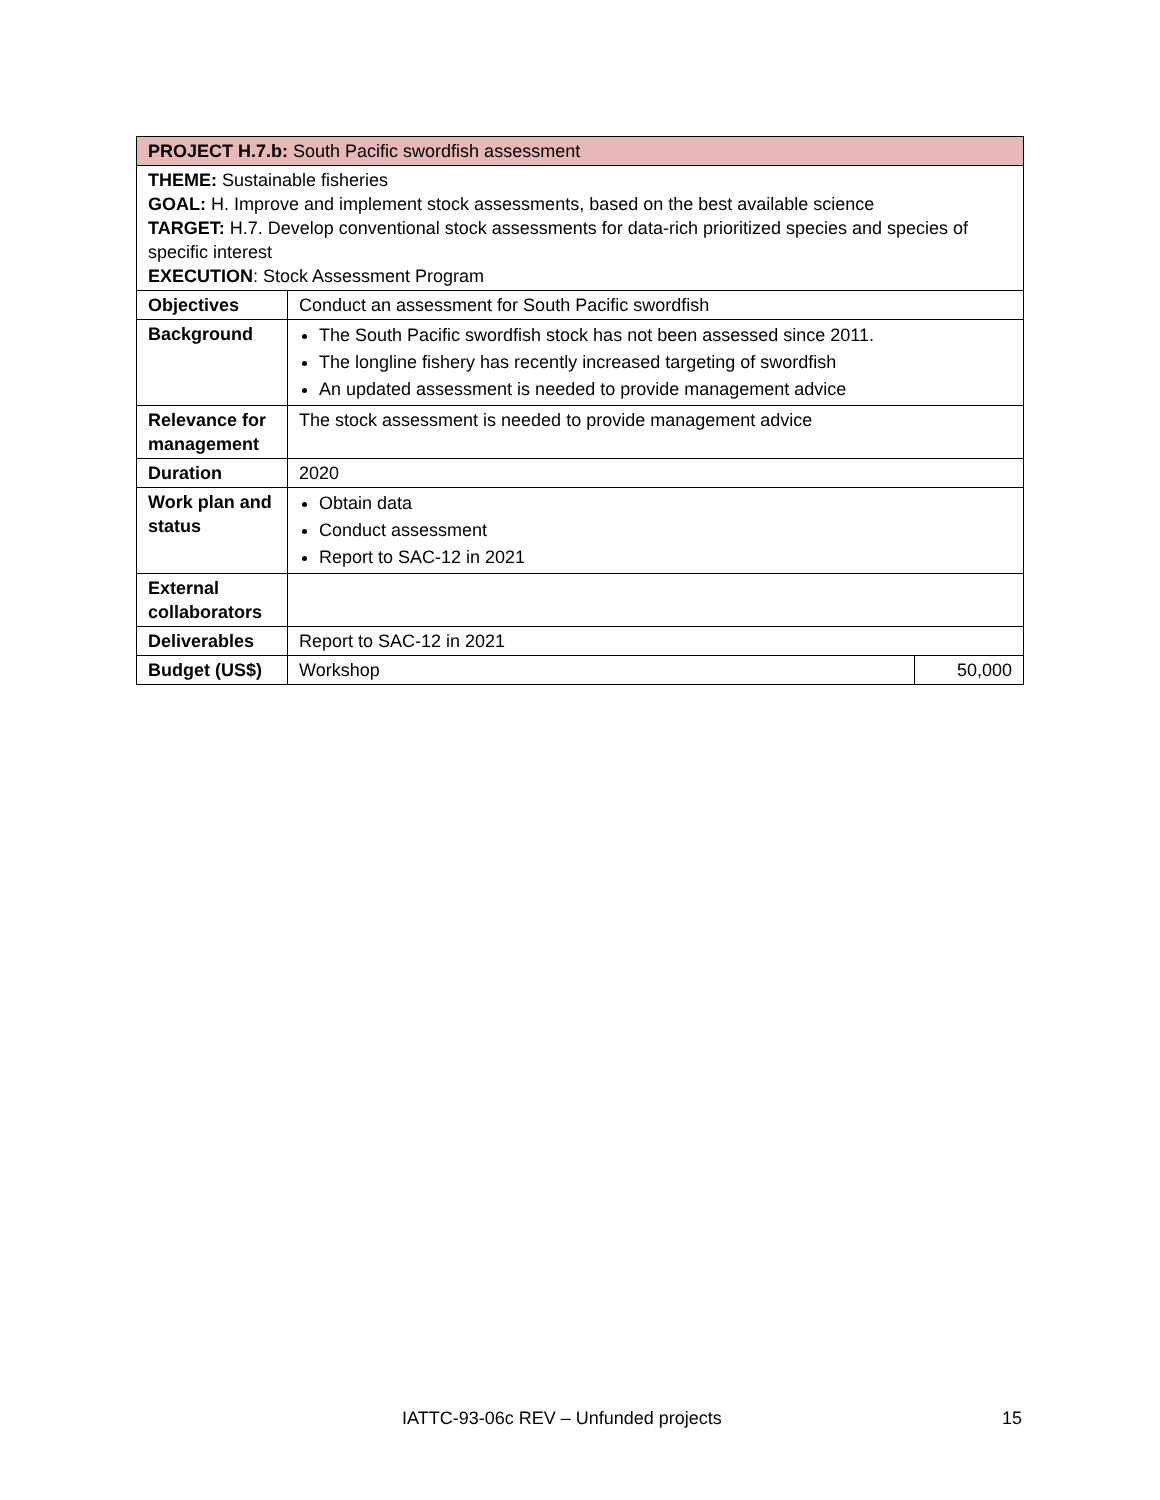| PROJECT H.7.b: South Pacific swordfish assessment | | |
| THEME: Sustainable fisheries GOAL: H. Improve and implement stock assessments, based on the best available science TARGET: H.7. Develop conventional stock assessments for data-rich prioritized species and species of specific interest EXECUTION : Stock Assessment Program | | |
| Objectives | Conduct an assessment for South Pacific swordfish | |
| Background | The South Pacific swordfish stock has not been assessed since 2011. The longline fishery has recently increased targeting of swordfish An updated assessment is needed to provide management advice | |
| Relevance for management | The stock assessment is needed to provide management advice | |
| Duration | 2020 | |
| Work plan and status | Obtain data Conduct assessment Report to SAC-12 in 2021 | |
| External collaborators | | |
| Deliverables | Report to SAC-12 in 2021 | |
| Budget (US$) | Workshop | 50,000 |
IATTC-93-06c REV – Unfunded projects 15